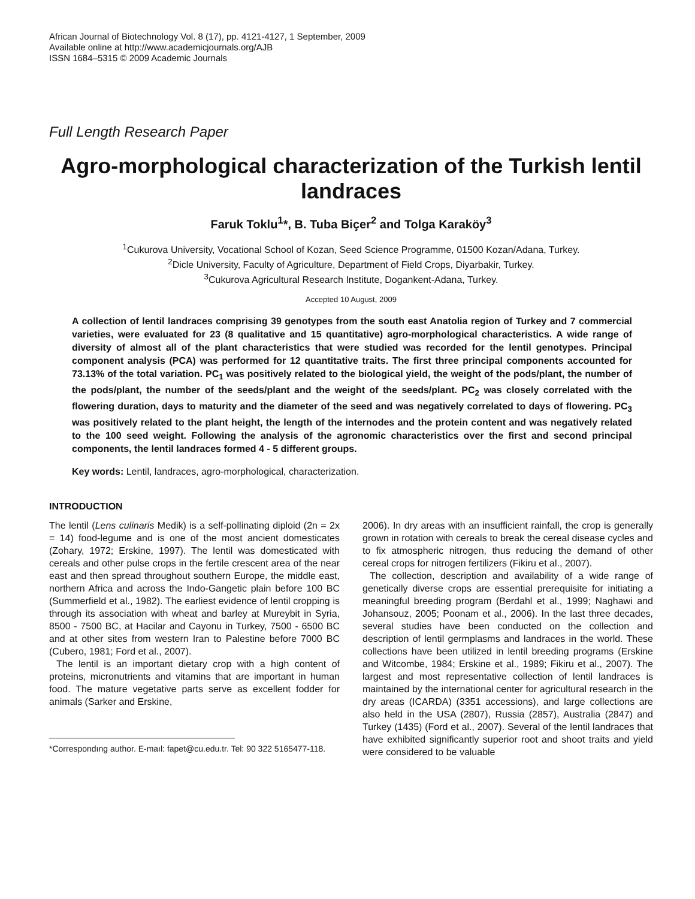African Journal of Biotechnology Vol. 8 (17), pp. 4121-4127, 1 September, 2009
Available online at http://www.academicjournals.org/AJB
ISSN 1684–5315 © 2009 Academic Journals
Full Length Research Paper
Agro-morphological characterization of the Turkish lentil landraces
Faruk Toklu<sup>1</sup>*, B. Tuba Biçer<sup>2</sup> and Tolga Karaköy<sup>3</sup>
<sup>1</sup> Cukurova University, Vocational School of Kozan, Seed Science Programme, 01500 Kozan/Adana, Turkey.
<sup>2</sup> Dicle University, Faculty of Agriculture, Department of Field Crops, Diyarbakir, Turkey.
<sup>3</sup> Cukurova Agricultural Research Institute, Dogankent-Adana, Turkey.
Accepted 10 August, 2009
A collection of lentil landraces comprising 39 genotypes from the south east Anatolia region of Turkey and 7 commercial varieties, were evaluated for 23 (8 qualitative and 15 quantitative) agro-morphological characteristics. A wide range of diversity of almost all of the plant characteristics that were studied was recorded for the lentil genotypes. Principal component analysis (PCA) was performed for 12 quantitative traits. The first three principal components accounted for 73.13% of the total variation. PC<sub>1</sub> was positively related to the biological yield, the weight of the pods/plant, the number of the pods/plant, the number of the seeds/plant and the weight of the seeds/plant. PC<sub>2</sub> was closely correlated with the flowering duration, days to maturity and the diameter of the seed and was negatively correlated to days of flowering. PC<sub>3</sub> was positively related to the plant height, the length of the internodes and the protein content and was negatively related to the 100 seed weight. Following the analysis of the agronomic characteristics over the first and second principal components, the lentil landraces formed 4 - 5 different groups.
Key words: Lentil, landraces, agro-morphological, characterization.
INTRODUCTION
The lentil (Lens culinaris Medik) is a self-pollinating diploid (2n = 2x = 14) food-legume and is one of the most ancient domesticates (Zohary, 1972; Erskine, 1997). The lentil was domesticated with cereals and other pulse crops in the fertile crescent area of the near east and then spread throughout southern Europe, the middle east, northern Africa and across the Indo-Gangetic plain before 100 BC (Summerfield et al., 1982). The earliest evidence of lentil cropping is through its association with wheat and barley at Mureybit in Syria, 8500 - 7500 BC, at Hacilar and Cayonu in Turkey, 7500 - 6500 BC and at other sites from western Iran to Palestine before 7000 BC (Cubero, 1981; Ford et al., 2007).
The lentil is an important dietary crop with a high content of proteins, micronutrients and vitamins that are important in human food. The mature vegetative parts serve as excellent fodder for animals (Sarker and Erskine,
*Correspondıng author. E-maıl: fapet@cu.edu.tr. Tel: 90 322 5165477-118.
2006). In dry areas with an insufficient rainfall, the crop is generally grown in rotation with cereals to break the cereal disease cycles and to fix atmospheric nitrogen, thus reducing the demand of other cereal crops for nitrogen fertilizers (Fikiru et al., 2007).
The collection, description and availability of a wide range of genetically diverse crops are essential prerequisite for initiating a meaningful breeding program (Berdahl et al., 1999; Naghawi and Johansouz, 2005; Poonam et al., 2006). In the last three decades, several studies have been conducted on the collection and description of lentil germplasms and landraces in the world. These collections have been utilized in lentil breeding programs (Erskine and Witcombe, 1984; Erskine et al., 1989; Fikiru et al., 2007). The largest and most representative collection of lentil landraces is maintained by the international center for agricultural research in the dry areas (ICARDA) (3351 accessions), and large collections are also held in the USA (2807), Russia (2857), Australia (2847) and Turkey (1435) (Ford et al., 2007). Several of the lentil landraces that have exhibited significantly superior root and shoot traits and yield were considered to be valuable